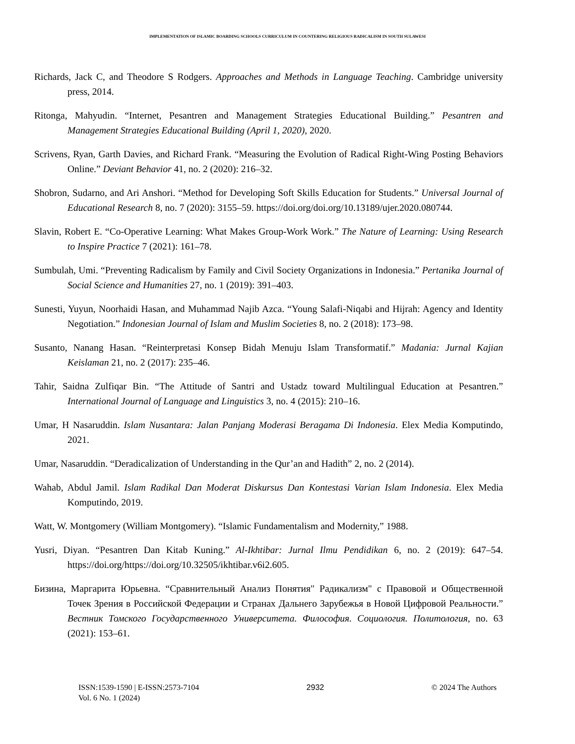IMPLEMENTATION OF ISLAMIC BOARDING SCHOOLS CURRICULUM IN COUNTERING RELIGIOUS RADICALISM IN SOUTH SULAWESI
Richards, Jack C, and Theodore S Rodgers. Approaches and Methods in Language Teaching. Cambridge university press, 2014.
Ritonga, Mahyudin. “Internet, Pesantren and Management Strategies Educational Building.” Pesantren and Management Strategies Educational Building (April 1, 2020), 2020.
Scrivens, Ryan, Garth Davies, and Richard Frank. “Measuring the Evolution of Radical Right-Wing Posting Behaviors Online.” Deviant Behavior 41, no. 2 (2020): 216–32.
Shobron, Sudarno, and Ari Anshori. “Method for Developing Soft Skills Education for Students.” Universal Journal of Educational Research 8, no. 7 (2020): 3155–59. https://doi.org/doi.org/10.13189/ujer.2020.080744.
Slavin, Robert E. “Co-Operative Learning: What Makes Group-Work Work.” The Nature of Learning: Using Research to Inspire Practice 7 (2021): 161–78.
Sumbulah, Umi. “Preventing Radicalism by Family and Civil Society Organizations in Indonesia.” Pertanika Journal of Social Science and Humanities 27, no. 1 (2019): 391–403.
Sunesti, Yuyun, Noorhaidi Hasan, and Muhammad Najib Azca. “Young Salafi-Niqabi and Hijrah: Agency and Identity Negotiation.” Indonesian Journal of Islam and Muslim Societies 8, no. 2 (2018): 173–98.
Susanto, Nanang Hasan. “Reinterpretasi Konsep Bidah Menuju Islam Transformatif.” Madania: Jurnal Kajian Keislaman 21, no. 2 (2017): 235–46.
Tahir, Saidna Zulfiqar Bin. “The Attitude of Santri and Ustadz toward Multilingual Education at Pesantren.” International Journal of Language and Linguistics 3, no. 4 (2015): 210–16.
Umar, H Nasaruddin. Islam Nusantara: Jalan Panjang Moderasi Beragama Di Indonesia. Elex Media Komputindo, 2021.
Umar, Nasaruddin. “Deradicalization of Understanding in the Qur’an and Hadith” 2, no. 2 (2014).
Wahab, Abdul Jamil. Islam Radikal Dan Moderat Diskursus Dan Kontestasi Varian Islam Indonesia. Elex Media Komputindo, 2019.
Watt, W. Montgomery (William Montgomery). “Islamic Fundamentalism and Modernity,” 1988.
Yusri, Diyan. “Pesantren Dan Kitab Kuning.” Al-Ikhtibar: Jurnal Ilmu Pendidikan 6, no. 2 (2019): 647–54. https://doi.org/https://doi.org/10.32505/ikhtibar.v6i2.605.
Бизина, Маргарита Юрьевна. “Сравнительный Анализ Понятия" Радикализм" с Правовой и Общественной Точек Зрения в Российской Федерации и Странах Дальнего Зарубежья в Новой Цифровой Реальности.” Вестник Томского Государственного Университета. Философия. Социология. Политология, no. 63 (2021): 153–61.
ISSN:1539-1590 | E-ISSN:2573-7104
Vol. 6 No. 1 (2024)
2932 © 2024 The Authors